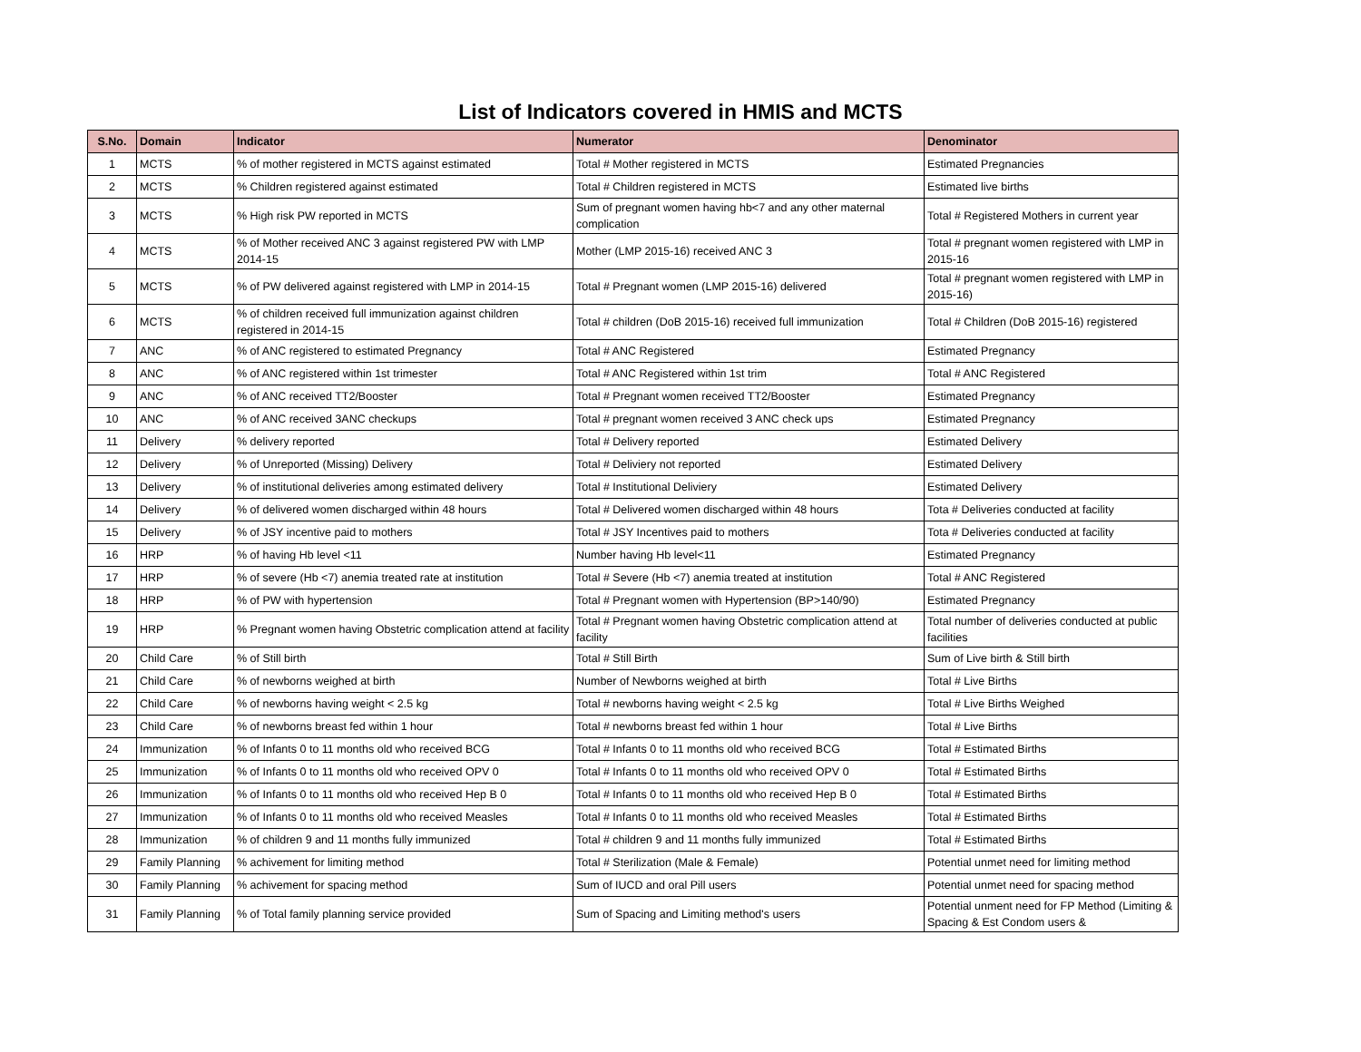List of Indicators covered in HMIS and MCTS
| S.No. | Domain | Indicator | Numerator | Denominator |
| --- | --- | --- | --- | --- |
| 1 | MCTS | % of mother registered in MCTS against estimated | Total # Mother registered in MCTS | Estimated Pregnancies |
| 2 | MCTS | % Children registered against estimated | Total # Children registered in MCTS | Estimated live births |
| 3 | MCTS | % High risk PW reported in MCTS | Sum of pregnant women having hb<7 and any other maternal complication | Total # Registered Mothers in current year |
| 4 | MCTS | % of Mother received ANC 3 against registered PW with LMP 2014-15 | Mother (LMP 2015-16) received ANC 3 | Total # pregnant women registered with LMP in 2015-16 |
| 5 | MCTS | % of PW delivered against registered with LMP in 2014-15 | Total # Pregnant women (LMP 2015-16) delivered | Total # pregnant women registered with LMP in 2015-16) |
| 6 | MCTS | % of children received full immunization against children registered in 2014-15 | Total # children (DoB 2015-16) received full immunization | Total # Children (DoB 2015-16) registered |
| 7 | ANC | % of ANC registered to estimated Pregnancy | Total # ANC Registered | Estimated Pregnancy |
| 8 | ANC | % of ANC registered within 1st trimester | Total # ANC Registered within 1st trim | Total # ANC Registered |
| 9 | ANC | % of ANC received TT2/Booster | Total # Pregnant women received TT2/Booster | Estimated Pregnancy |
| 10 | ANC | % of ANC received 3ANC checkups | Total # pregnant women received 3 ANC check ups | Estimated Pregnancy |
| 11 | Delivery | % delivery reported | Total # Delivery reported | Estimated Delivery |
| 12 | Delivery | % of Unreported (Missing) Delivery | Total # Deliviery not reported | Estimated Delivery |
| 13 | Delivery | % of institutional deliveries among estimated delivery | Total # Institutional Deliviery | Estimated Delivery |
| 14 | Delivery | % of delivered women discharged within 48 hours | Total # Delivered women discharged within 48 hours | Tota # Deliveries conducted at facility |
| 15 | Delivery | % of JSY incentive paid to mothers | Total # JSY Incentives paid to mothers | Tota # Deliveries conducted at facility |
| 16 | HRP | % of having Hb level <11 | Number having Hb level<11 | Estimated Pregnancy |
| 17 | HRP | % of severe (Hb <7) anemia treated rate at institution | Total # Severe (Hb <7) anemia treated at institution | Total # ANC Registered |
| 18 | HRP | % of PW with hypertension | Total # Pregnant women with Hypertension (BP>140/90) | Estimated Pregnancy |
| 19 | HRP | % Pregnant women having Obstetric complication attend at facility | Total # Pregnant women having Obstetric complication attend at facility | Total number of deliveries conducted at public facilities |
| 20 | Child Care | % of Still birth | Total # Still Birth | Sum of Live birth & Still birth |
| 21 | Child Care | % of newborns weighed at birth | Number of Newborns weighed at birth | Total # Live Births |
| 22 | Child Care | % of newborns having weight < 2.5 kg | Total # newborns having weight < 2.5 kg | Total # Live Births Weighed |
| 23 | Child Care | % of newborns breast fed within 1 hour | Total # newborns breast fed within 1 hour | Total # Live Births |
| 24 | Immunization | % of Infants 0 to 11 months old who received BCG | Total # Infants 0 to 11 months old who received BCG | Total # Estimated Births |
| 25 | Immunization | % of Infants 0 to 11 months old who received OPV 0 | Total # Infants 0 to 11 months old who received OPV 0 | Total # Estimated Births |
| 26 | Immunization | % of Infants 0 to 11 months old who received Hep B 0 | Total # Infants 0 to 11 months old who received Hep B 0 | Total # Estimated Births |
| 27 | Immunization | % of Infants 0 to 11 months old who received Measles | Total # Infants 0 to 11 months old who received Measles | Total # Estimated Births |
| 28 | Immunization | % of children 9 and 11 months fully immunized | Total # children 9 and 11 months fully immunized | Total # Estimated Births |
| 29 | Family Planning | % achivement for limiting method | Total # Sterilization (Male & Female) | Potential unmet need for limiting method |
| 30 | Family Planning | % achivement for spacing method | Sum of IUCD and oral Pill users | Potential unmet need for spacing method |
| 31 | Family Planning | % of Total family planning service provided | Sum of Spacing and Limiting method's users | Potential unment need for FP Method (Limiting & Spacing & Est Condom users & |